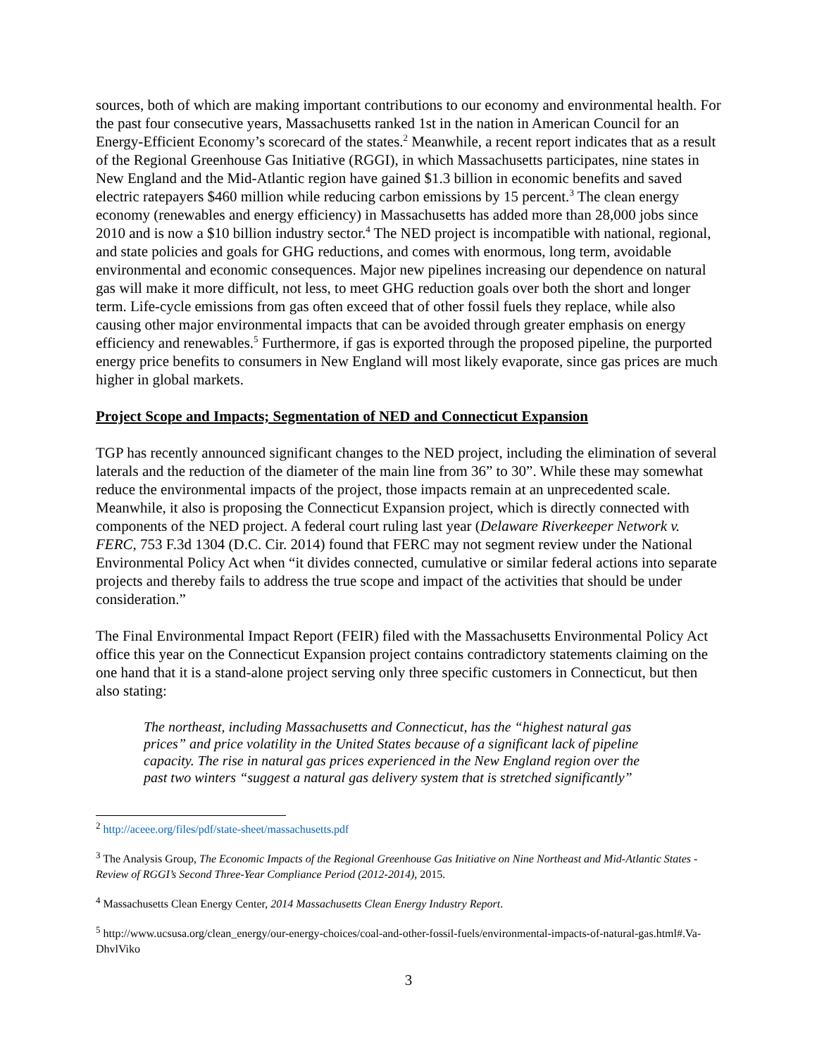sources, both of which are making important contributions to our economy and environmental health. For the past four consecutive years, Massachusetts ranked 1st in the nation in American Council for an Energy-Efficient Economy’s scorecard of the states.<sup>2</sup> Meanwhile, a recent report indicates that as a result of the Regional Greenhouse Gas Initiative (RGGI), in which Massachusetts participates, nine states in New England and the Mid-Atlantic region have gained $1.3 billion in economic benefits and saved electric ratepayers $460 million while reducing carbon emissions by 15 percent.<sup>3</sup> The clean energy economy (renewables and energy efficiency) in Massachusetts has added more than 28,000 jobs since 2010 and is now a $10 billion industry sector.<sup>4</sup> The NED project is incompatible with national, regional, and state policies and goals for GHG reductions, and comes with enormous, long term, avoidable environmental and economic consequences. Major new pipelines increasing our dependence on natural gas will make it more difficult, not less, to meet GHG reduction goals over both the short and longer term. Life-cycle emissions from gas often exceed that of other fossil fuels they replace, while also causing other major environmental impacts that can be avoided through greater emphasis on energy efficiency and renewables.<sup>5</sup> Furthermore, if gas is exported through the proposed pipeline, the purported energy price benefits to consumers in New England will most likely evaporate, since gas prices are much higher in global markets.
Project Scope and Impacts; Segmentation of NED and Connecticut Expansion
TGP has recently announced significant changes to the NED project, including the elimination of several laterals and the reduction of the diameter of the main line from 36” to 30”. While these may somewhat reduce the environmental impacts of the project, those impacts remain at an unprecedented scale. Meanwhile, it also is proposing the Connecticut Expansion project, which is directly connected with components of the NED project. A federal court ruling last year (Delaware Riverkeeper Network v. FERC, 753 F.3d 1304 (D.C. Cir. 2014) found that FERC may not segment review under the National Environmental Policy Act when “it divides connected, cumulative or similar federal actions into separate projects and thereby fails to address the true scope and impact of the activities that should be under consideration.”
The Final Environmental Impact Report (FEIR) filed with the Massachusetts Environmental Policy Act office this year on the Connecticut Expansion project contains contradictory statements claiming on the one hand that it is a stand-alone project serving only three specific customers in Connecticut, but then also stating:
The northeast, including Massachusetts and Connecticut, has the “highest natural gas prices” and price volatility in the United States because of a significant lack of pipeline capacity. The rise in natural gas prices experienced in the New England region over the past two winters “suggest a natural gas delivery system that is stretched significantly”
<sup>2</sup> http://aceee.org/files/pdf/state-sheet/massachusetts.pdf
<sup>3</sup> The Analysis Group, The Economic Impacts of the Regional Greenhouse Gas Initiative on Nine Northeast and Mid-Atlantic States - Review of RGGI’s Second Three-Year Compliance Period (2012-2014), 2015.
<sup>4</sup> Massachusetts Clean Energy Center, 2014 Massachusetts Clean Energy Industry Report.
<sup>5</sup> http://www.ucsusa.org/clean_energy/our-energy-choices/coal-and-other-fossil-fuels/environmental-impacts-of-natural-gas.html#.Va-DhvlViko
3